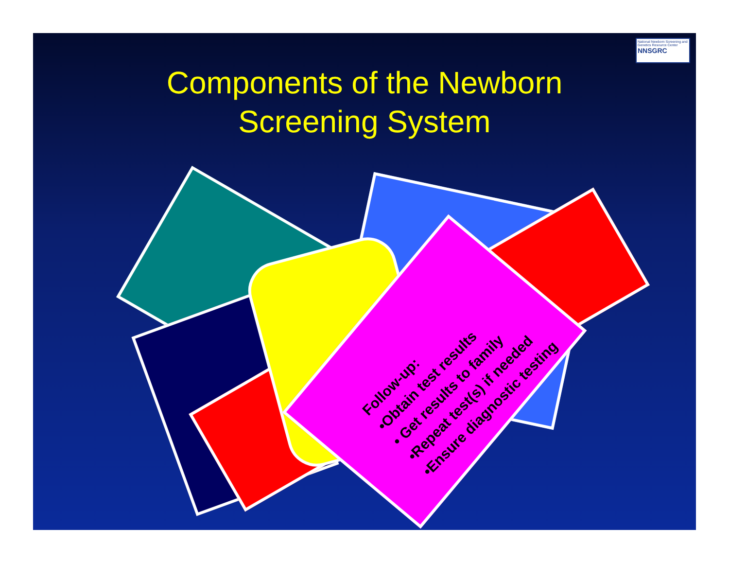National Newborn Screening and Genetics Resource Center
NNSGRC
Components of the Newborn
Screening System
Follow-up:
•Obtain test results
• Get results to family
•Repeat test(s) if needed
•Ensure diagnostic testing